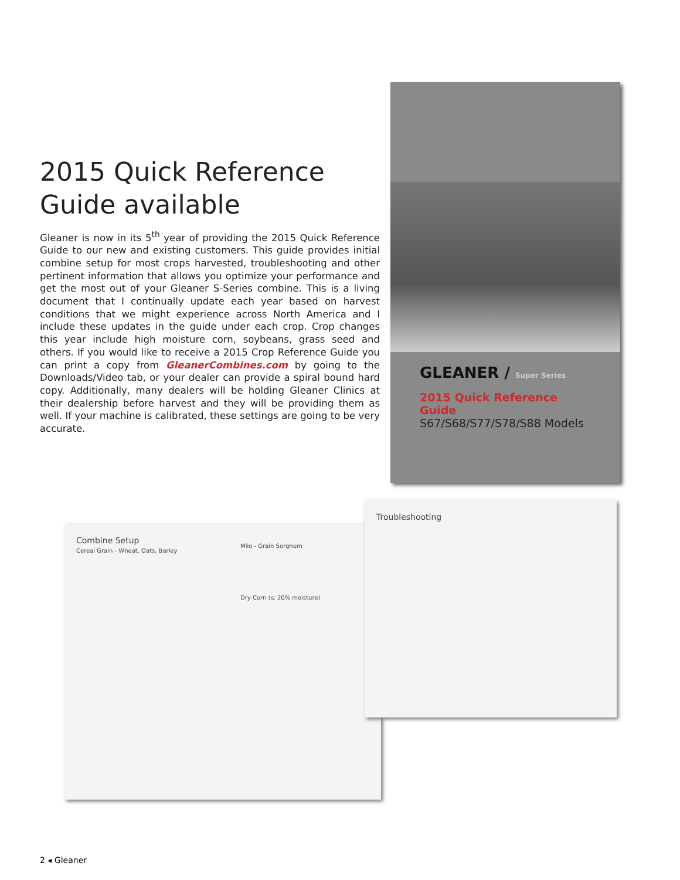2015 Quick Reference Guide available
Gleaner is now in its 5<sup>th</sup> year of providing the 2015 Quick Reference Guide to our new and existing customers. This guide provides initial combine setup for most crops harvested, troubleshooting and other pertinent information that allows you optimize your performance and get the most out of your Gleaner S-Series combine. This is a living document that I continually update each year based on harvest conditions that we might experience across North America and I include these updates in the guide under each crop. Crop changes this year include high moisture corn, soybeans, grass seed and others. If you would like to receive a 2015 Crop Reference Guide you can print a copy from GleanerCombines.com by going to the Downloads/Video tab, or your dealer can provide a spiral bound hard copy. Additionally, many dealers will be holding Gleaner Clinics at their dealership before harvest and they will be providing them as well. If your machine is calibrated, these settings are going to be very accurate.
GLEANER / Super Series
2015 Quick Reference Guide
S67/S68/S77/S78/S88 Models
Combine Setup
Cereal Grain - Wheat, Oats, Barley
Milo - Grain Sorghum
Dry Corn (≤ 20% moisture)
Troubleshooting
2 ◂ Gleaner